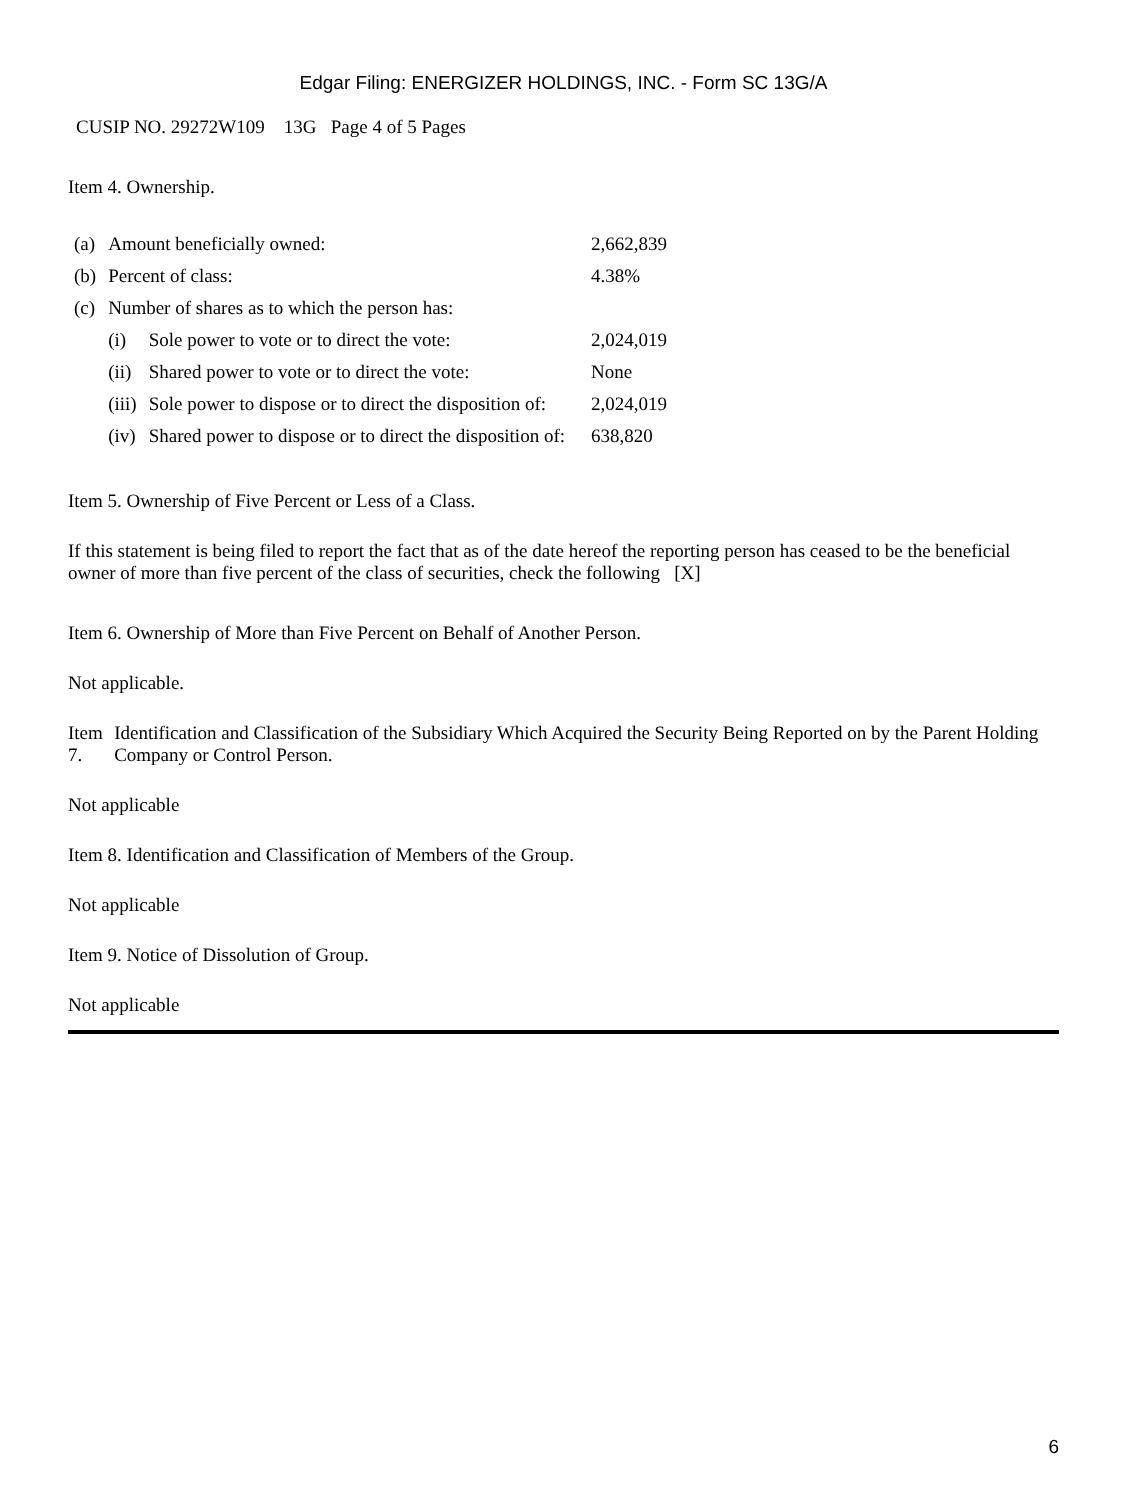Edgar Filing: ENERGIZER HOLDINGS, INC. - Form SC 13G/A
CUSIP NO. 29272W109 13G Page 4 of 5 Pages
Item 4. Ownership.
| (a) | Amount beneficially owned: | | 2,662,839 |
| (b) | Percent of class: | | 4.38% |
| (c) | Number of shares as to which the person has: | | |
| | (i) | Sole power to vote or to direct the vote: | 2,024,019 |
| | (ii) | Shared power to vote or to direct the vote: | None |
| | (iii) | Sole power to dispose or to direct the disposition of: | 2,024,019 |
| | (iv) | Shared power to dispose or to direct the disposition of: | 638,820 |
Item 5. Ownership of Five Percent or Less of a Class.
If this statement is being filed to report the fact that as of the date hereof the reporting person has ceased to be the beneficial owner of more than five percent of the class of securities, check the following [X]
Item 6. Ownership of More than Five Percent on Behalf of Another Person.
Not applicable.
Item 7.
Identification and Classification of the Subsidiary Which Acquired the Security Being Reported on by the Parent Holding Company or Control Person.
Not applicable
Item 8. Identification and Classification of Members of the Group.
Not applicable
Item 9. Notice of Dissolution of Group.
Not applicable
6